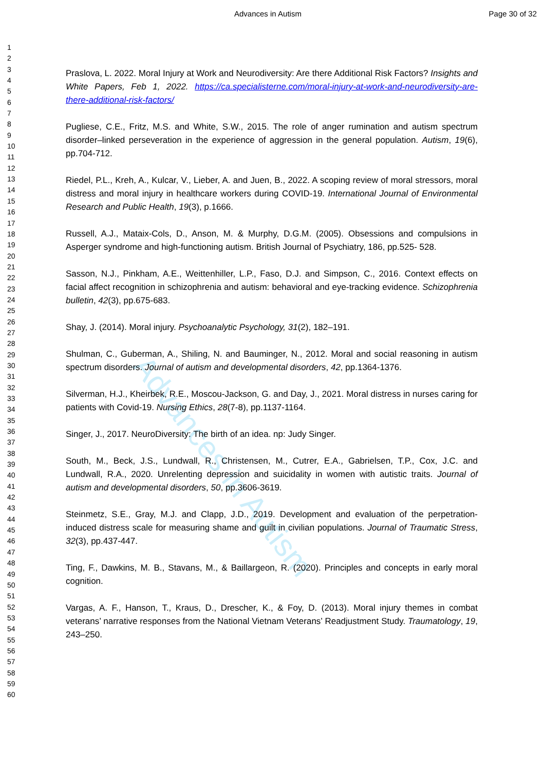Advances in Autism Page 30 of 32
Advances in Autism
1
2
3
4
5
6
7
8
9
10
11
12
13
14
15
16
17
18
19
20
21
22
23
24
25
26
27
28
29
30
31
32
33
34
35
36
37
38
39
40
41
42
43
44
45
46
47
48
49
50
51
52
53
54
55
56
57
58
59
60
Praslova, L. 2022. Moral Injury at Work and Neurodiversity: Are there Additional Risk Factors? Insights and White Papers, Feb 1, 2022. https://ca.specialisterne.com/moral-injury-at-work-and-neurodiversity-are-there-additional-risk-factors/
Pugliese, C.E., Fritz, M.S. and White, S.W., 2015. The role of anger rumination and autism spectrum disorder–linked perseveration in the experience of aggression in the general population. Autism, 19(6), pp.704-712.
Riedel, P.L., Kreh, A., Kulcar, V., Lieber, A. and Juen, B., 2022. A scoping review of moral stressors, moral distress and moral injury in healthcare workers during COVID-19. International Journal of Environmental Research and Public Health, 19(3), p.1666.
Russell, A.J., Mataix-Cols, D., Anson, M. & Murphy, D.G.M. (2005). Obsessions and compulsions in Asperger syndrome and high-functioning autism. British Journal of Psychiatry, 186, pp.525- 528.
Sasson, N.J., Pinkham, A.E., Weittenhiller, L.P., Faso, D.J. and Simpson, C., 2016. Context effects on facial affect recognition in schizophrenia and autism: behavioral and eye-tracking evidence. Schizophrenia bulletin, 42(3), pp.675-683.
Shay, J. (2014). Moral injury. Psychoanalytic Psychology, 31(2), 182–191.
Shulman, C., Guberman, A., Shiling, N. and Bauminger, N., 2012. Moral and social reasoning in autism spectrum disorders. Journal of autism and developmental disorders, 42, pp.1364-1376.
Silverman, H.J., Kheirbek, R.E., Moscou-Jackson, G. and Day, J., 2021. Moral distress in nurses caring for patients with Covid-19. Nursing Ethics, 28(7-8), pp.1137-1164.
Singer, J., 2017. NeuroDiversity: The birth of an idea. np: Judy Singer.
South, M., Beck, J.S., Lundwall, R., Christensen, M., Cutrer, E.A., Gabrielsen, T.P., Cox, J.C. and Lundwall, R.A., 2020. Unrelenting depression and suicidality in women with autistic traits. Journal of autism and developmental disorders, 50, pp.3606-3619.
Steinmetz, S.E., Gray, M.J. and Clapp, J.D., 2019. Development and evaluation of the perpetration-induced distress scale for measuring shame and guilt in civilian populations. Journal of Traumatic Stress, 32(3), pp.437-447.
Ting, F., Dawkins, M. B., Stavans, M., & Baillargeon, R. (2020). Principles and concepts in early moral cognition.
Vargas, A. F., Hanson, T., Kraus, D., Drescher, K., & Foy, D. (2013). Moral injury themes in combat veterans’ narrative responses from the National Vietnam Veterans’ Readjustment Study. Traumatology, 19, 243–250.